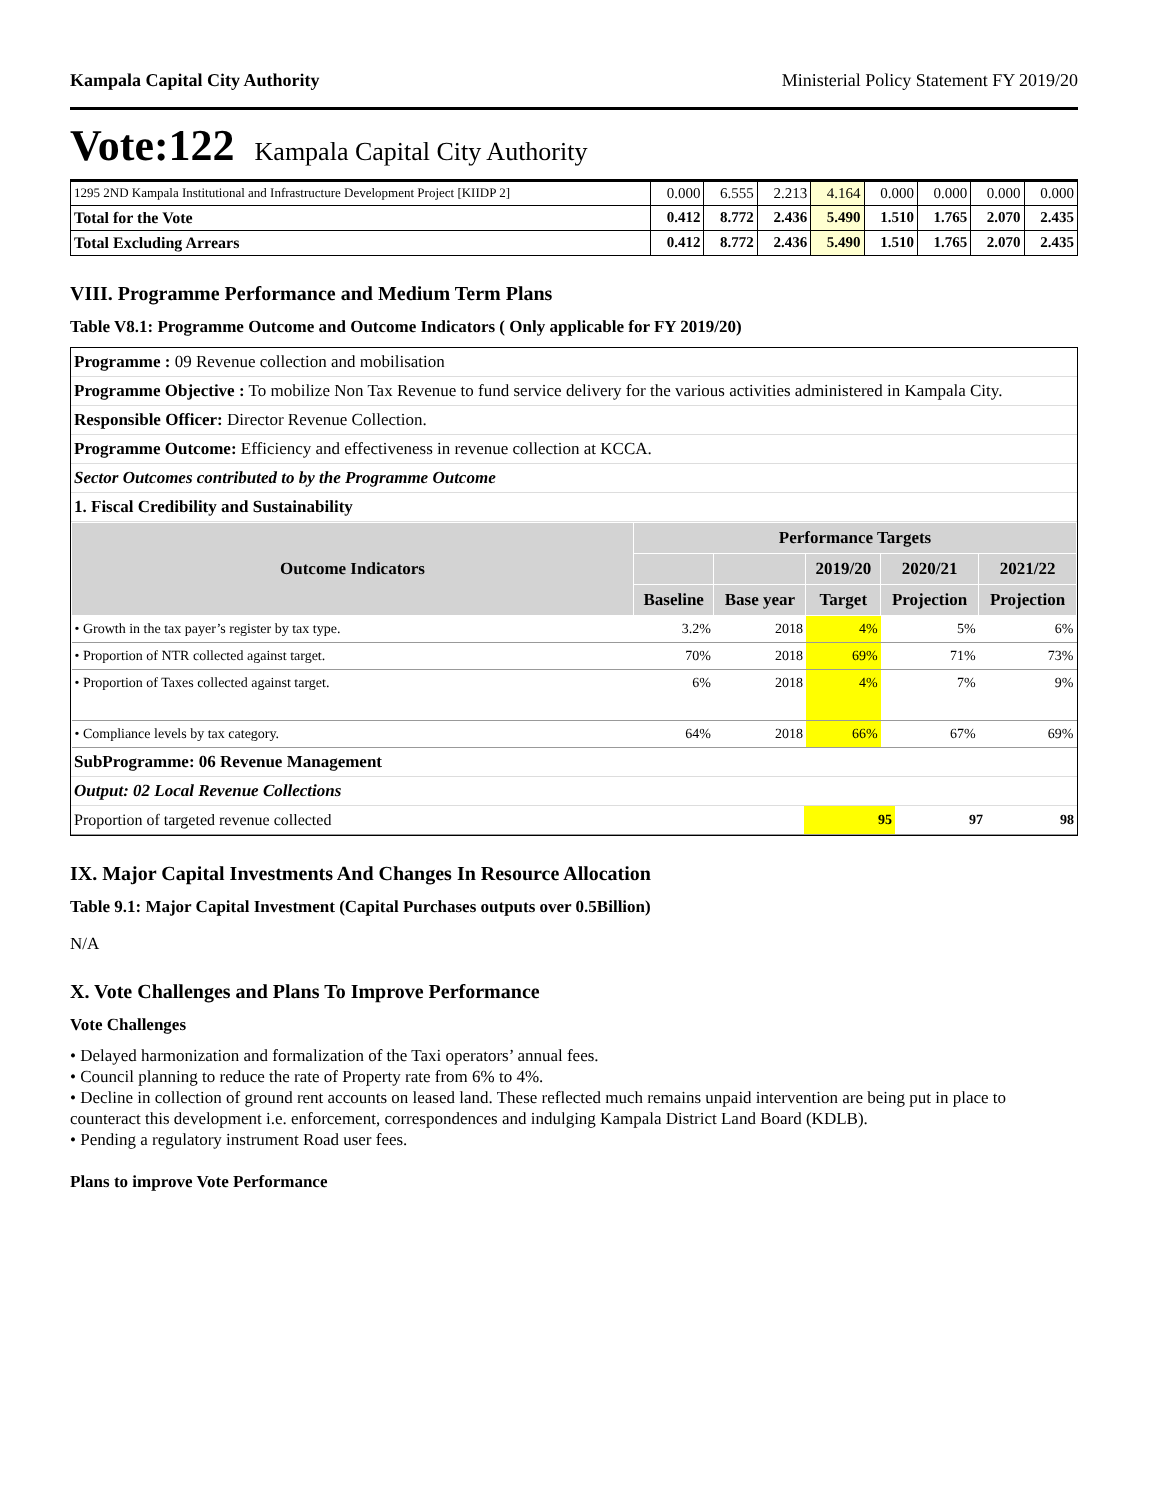Kampala Capital City Authority Ministerial Policy Statement FY 2019/20
Vote:122 Kampala Capital City Authority
| 1295 2ND Kampala Institutional and Infrastructure Development Project [KIIDP 2] | 0.000 | 6.555 | 2.213 | 4.164 | 0.000 | 0.000 | 0.000 | 0.000 |
| Total for the Vote | 0.412 | 8.772 | 2.436 | 5.490 | 1.510 | 1.765 | 2.070 | 2.435 |
| Total Excluding Arrears | 0.412 | 8.772 | 2.436 | 5.490 | 1.510 | 1.765 | 2.070 | 2.435 |
VIII. Programme Performance and Medium Term Plans
Table V8.1: Programme Outcome and Outcome Indicators ( Only applicable for FY 2019/20)
Programme : 09 Revenue collection and mobilisation
Programme Objective : To mobilize Non Tax Revenue to fund service delivery for the various activities administered in Kampala City.
Responsible Officer: Director Revenue Collection.
Programme Outcome: Efficiency and effectiveness in revenue collection at KCCA.
Sector Outcomes contributed to by the Programme Outcome
1. Fiscal Credibility and Sustainability
| Outcome Indicators | Performance Targets | | | | |
| --- | --- | --- | --- | --- | --- |
| | | | 2019/20 | 2020/21 | 2021/22 |
| | Baseline | Base year | Target | Projection | Projection |
| • Growth in the tax payer’s register by tax type. | 3.2% | 2018 | 4% | 5% | 6% |
| • Proportion of NTR collected against target. | 70% | 2018 | 69% | 71% | 73% |
| • Proportion of Taxes collected against target. | 6% | 2018 | 4% | 7% | 9% |
| • Compliance levels by tax category. | 64% | 2018 | 66% | 67% | 69% |
SubProgramme: 06 Revenue Management
Output: 02 Local Revenue Collections
| Proportion of targeted revenue collected | 95 | 97 | 98 |
IX. Major Capital Investments And Changes In Resource Allocation
Table 9.1: Major Capital Investment (Capital Purchases outputs over 0.5Billion)
N/A
X. Vote Challenges and Plans To Improve Performance
Vote Challenges
• Delayed harmonization and formalization of the Taxi operators’ annual fees.
• Council planning to reduce the rate of Property rate from 6% to 4%.
• Decline in collection of ground rent accounts on leased land. These reflected much remains unpaid intervention are being put in place to counteract this development i.e. enforcement, correspondences and indulging Kampala District Land Board (KDLB).
• Pending a regulatory instrument Road user fees.
Plans to improve Vote Performance